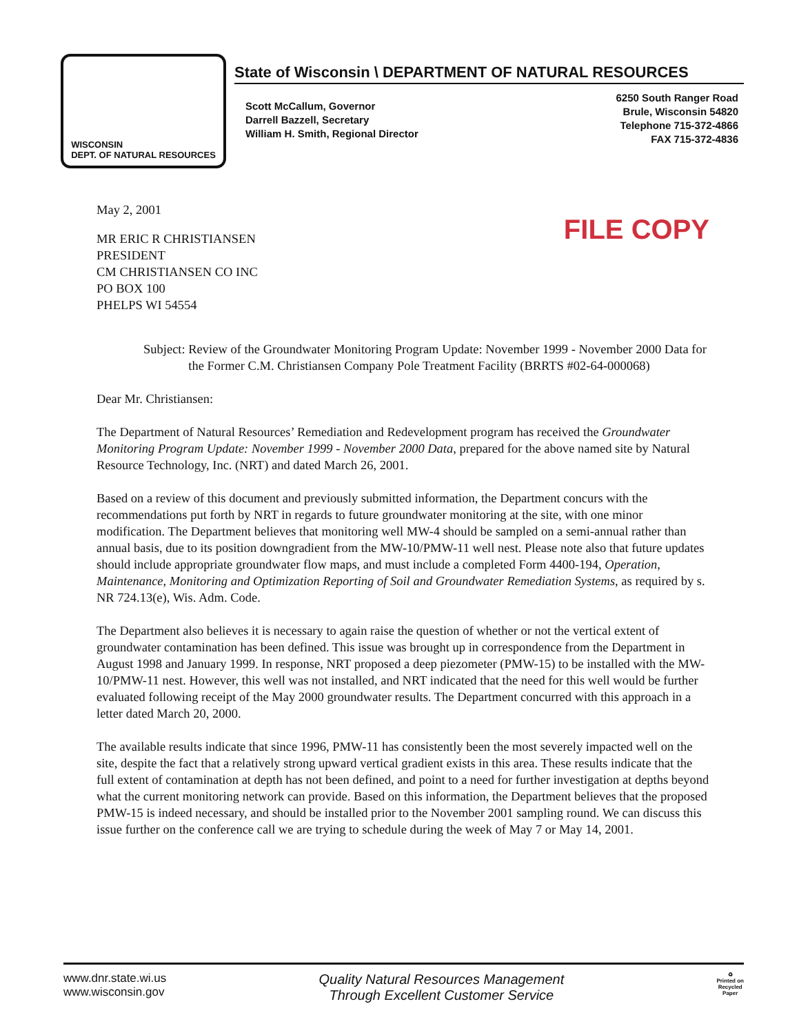WISCONSIN
DEPT. OF NATURAL RESOURCES
State of Wisconsin \ DEPARTMENT OF NATURAL RESOURCES
Scott McCallum, Governor
Darrell Bazzell, Secretary
William H. Smith, Regional Director
6250 South Ranger Road
Brule, Wisconsin 54820
Telephone 715-372-4866
FAX 715-372-4836
May 2, 2001
FILE COPY
MR ERIC R CHRISTIANSEN
PRESIDENT
CM CHRISTIANSEN CO INC
PO BOX 100
PHELPS WI 54554
Subject: Review of the Groundwater Monitoring Program Update: November 1999 - November 2000 Data for the Former C.M. Christiansen Company Pole Treatment Facility (BRRTS #02-64-000068)
Dear Mr. Christiansen:
The Department of Natural Resources’ Remediation and Redevelopment program has received the Groundwater Monitoring Program Update: November 1999 - November 2000 Data, prepared for the above named site by Natural Resource Technology, Inc. (NRT) and dated March 26, 2001.
Based on a review of this document and previously submitted information, the Department concurs with the recommendations put forth by NRT in regards to future groundwater monitoring at the site, with one minor modification. The Department believes that monitoring well MW-4 should be sampled on a semi-annual rather than annual basis, due to its position downgradient from the MW-10/PMW-11 well nest. Please note also that future updates should include appropriate groundwater flow maps, and must include a completed Form 4400-194, Operation, Maintenance, Monitoring and Optimization Reporting of Soil and Groundwater Remediation Systems, as required by s. NR 724.13(e), Wis. Adm. Code.
The Department also believes it is necessary to again raise the question of whether or not the vertical extent of groundwater contamination has been defined. This issue was brought up in correspondence from the Department in August 1998 and January 1999. In response, NRT proposed a deep piezometer (PMW-15) to be installed with the MW-10/PMW-11 nest. However, this well was not installed, and NRT indicated that the need for this well would be further evaluated following receipt of the May 2000 groundwater results. The Department concurred with this approach in a letter dated March 20, 2000.
The available results indicate that since 1996, PMW-11 has consistently been the most severely impacted well on the site, despite the fact that a relatively strong upward vertical gradient exists in this area. These results indicate that the full extent of contamination at depth has not been defined, and point to a need for further investigation at depths beyond what the current monitoring network can provide. Based on this information, the Department believes that the proposed PMW-15 is indeed necessary, and should be installed prior to the November 2001 sampling round. We can discuss this issue further on the conference call we are trying to schedule during the week of May 7 or May 14, 2001.
www.dnr.state.wi.us
www.wisconsin.gov
Quality Natural Resources Management
Through Excellent Customer Service
♻
Printed on
Recycled
Paper